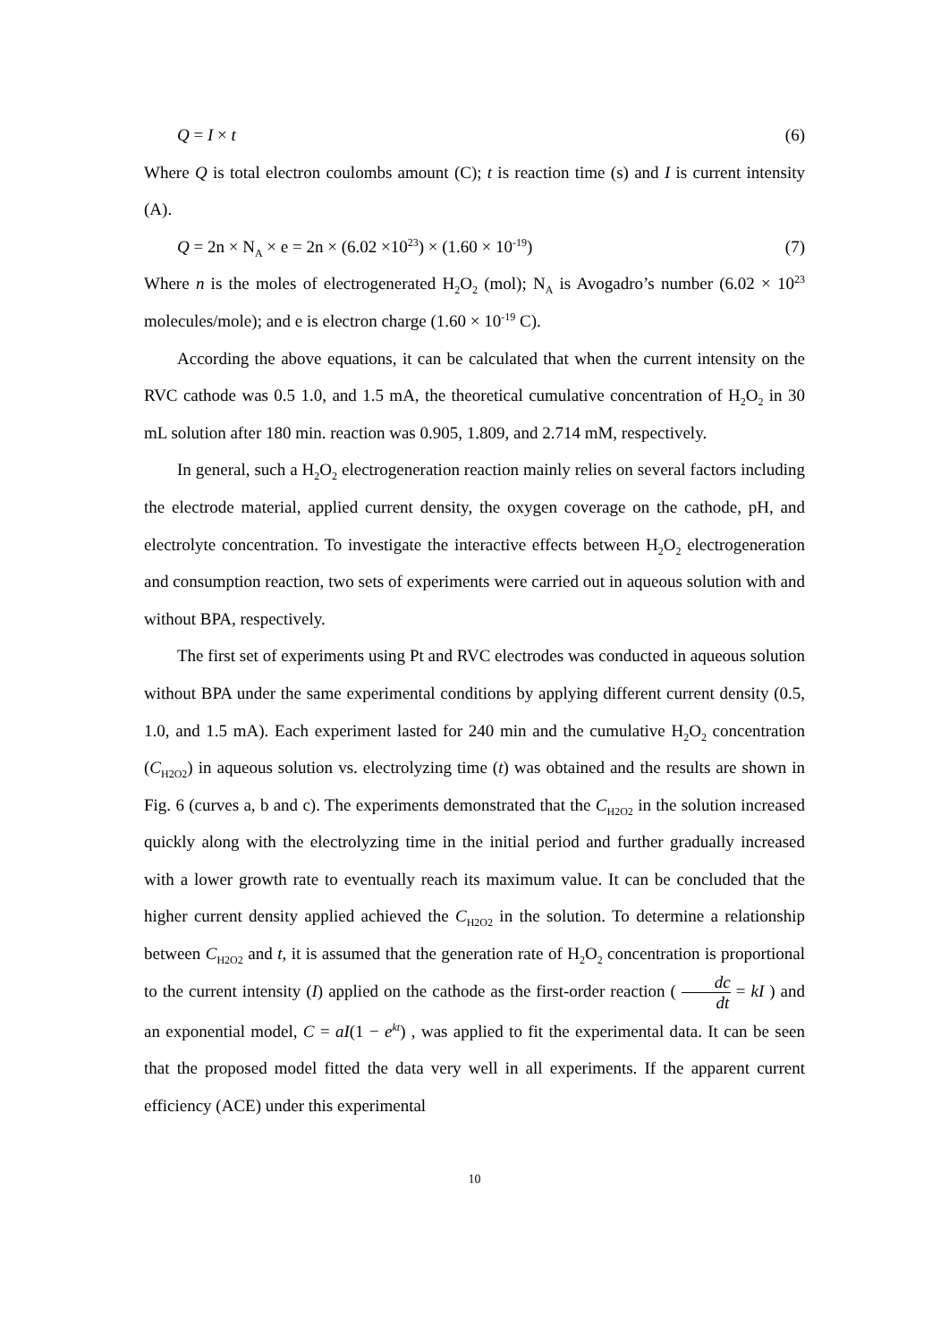Q = I × t (6)
Where Q is total electron coulombs amount (C); t is reaction time (s) and I is current intensity (A).
Q = 2n × N<sub>A</sub> × e = 2n × (6.02 ×10<sup>23</sup>) × (1.60 × 10<sup>-19</sup>) (7)
Where n is the moles of electrogenerated H<sub>2</sub>O<sub>2</sub> (mol); N<sub>A</sub> is Avogadro’s number (6.02 × 10<sup>23</sup> molecules/mole); and e is electron charge (1.60 × 10<sup>-19</sup> C).
According the above equations, it can be calculated that when the current intensity on the RVC cathode was 0.5 1.0, and 1.5 mA, the theoretical cumulative concentration of H<sub>2</sub>O<sub>2</sub> in 30 mL solution after 180 min. reaction was 0.905, 1.809, and 2.714 mM, respectively.
In general, such a H<sub>2</sub>O<sub>2</sub> electrogeneration reaction mainly relies on several factors including the electrode material, applied current density, the oxygen coverage on the cathode, pH, and electrolyte concentration. To investigate the interactive effects between H<sub>2</sub>O<sub>2</sub> electrogeneration and consumption reaction, two sets of experiments were carried out in aqueous solution with and without BPA, respectively.
The first set of experiments using Pt and RVC electrodes was conducted in aqueous solution without BPA under the same experimental conditions by applying different current density (0.5, 1.0, and 1.5 mA). Each experiment lasted for 240 min and the cumulative H<sub>2</sub>O<sub>2</sub> concentration (C<sub>H2O2</sub>) in aqueous solution vs. electrolyzing time (t) was obtained and the results are shown in Fig. 6 (curves a, b and c). The experiments demonstrated that the C<sub>H2O2</sub> in the solution increased quickly along with the electrolyzing time in the initial period and further gradually increased with a lower growth rate to eventually reach its maximum value. It can be concluded that the higher current density applied achieved the C<sub>H2O2</sub> in the solution. To determine a relationship between C<sub>H2O2</sub> and t, it is assumed that the generation rate of H<sub>2</sub>O<sub>2</sub> concentration is proportional to the current intensity (I) applied on the cathode as the first-order reaction ( dc dt = kI ) and an exponential model, C = aI(1 − e<sup>kt</sup>) , was applied to fit the experimental data. It can be seen that the proposed model fitted the data very well in all experiments. If the apparent current efficiency (ACE) under this experimental
10